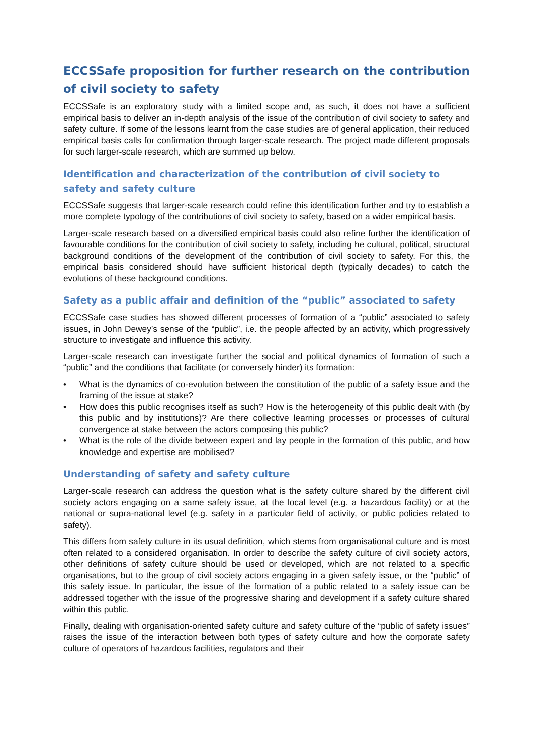ECCSSafe proposition for further research on the contribution of civil society to safety
ECCSSafe is an exploratory study with a limited scope and, as such, it does not have a sufficient empirical basis to deliver an in-depth analysis of the issue of the contribution of civil society to safety and safety culture. If some of the lessons learnt from the case studies are of general application, their reduced empirical basis calls for confirmation through larger-scale research. The project made different proposals for such larger-scale research, which are summed up below.
Identification and characterization of the contribution of civil society to safety and safety culture
ECCSSafe suggests that larger-scale research could refine this identification further and try to establish a more complete typology of the contributions of civil society to safety, based on a wider empirical basis.
Larger-scale research based on a diversified empirical basis could also refine further the identification of favourable conditions for the contribution of civil society to safety, including he cultural, political, structural background conditions of the development of the contribution of civil society to safety. For this, the empirical basis considered should have sufficient historical depth (typically decades) to catch the evolutions of these background conditions.
Safety as a public affair and definition of the “public” associated to safety
ECCSSafe case studies has showed different processes of formation of a “public” associated to safety issues, in John Dewey’s sense of the “public”, i.e. the people affected by an activity, which progressively structure to investigate and influence this activity.
Larger-scale research can investigate further the social and political dynamics of formation of such a “public” and the conditions that facilitate (or conversely hinder) its formation:
• What is the dynamics of co-evolution between the constitution of the public of a safety issue and the framing of the issue at stake?
• How does this public recognises itself as such? How is the heterogeneity of this public dealt with (by this public and by institutions)? Are there collective learning processes or processes of cultural convergence at stake between the actors composing this public?
• What is the role of the divide between expert and lay people in the formation of this public, and how knowledge and expertise are mobilised?
Understanding of safety and safety culture
Larger-scale research can address the question what is the safety culture shared by the different civil society actors engaging on a same safety issue, at the local level (e.g. a hazardous facility) or at the national or supra-national level (e.g. safety in a particular field of activity, or public policies related to safety).
This differs from safety culture in its usual definition, which stems from organisational culture and is most often related to a considered organisation. In order to describe the safety culture of civil society actors, other definitions of safety culture should be used or developed, which are not related to a specific organisations, but to the group of civil society actors engaging in a given safety issue, or the “public” of this safety issue. In particular, the issue of the formation of a public related to a safety issue can be addressed together with the issue of the progressive sharing and development if a safety culture shared within this public.
Finally, dealing with organisation-oriented safety culture and safety culture of the “public of safety issues” raises the issue of the interaction between both types of safety culture and how the corporate safety culture of operators of hazardous facilities, regulators and their